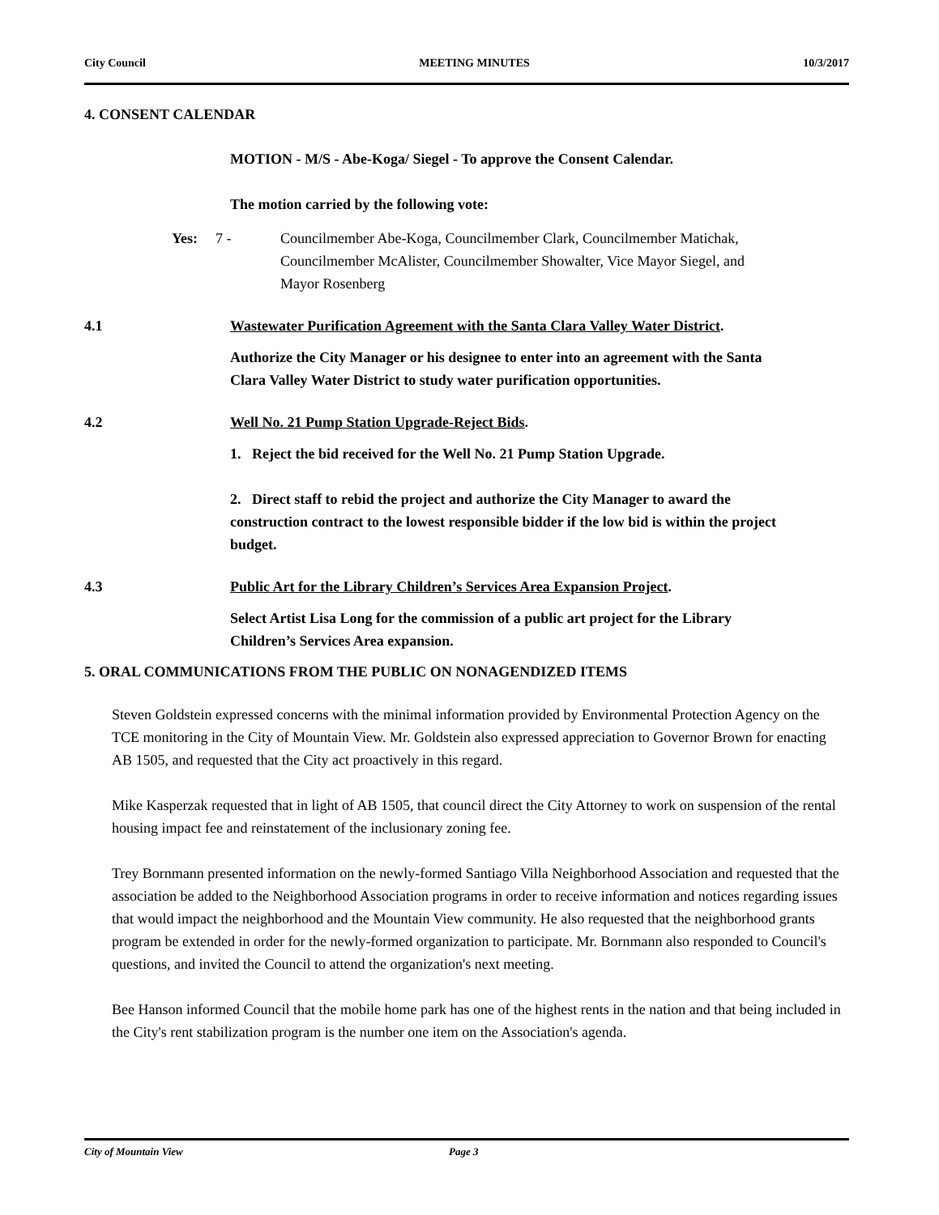City Council MEETING MINUTES 10/3/2017
4. CONSENT CALENDAR
MOTION - M/S - Abe-Koga/ Siegel - To approve the Consent Calendar.
The motion carried by the following vote:
Yes: 7 - Councilmember Abe-Koga, Councilmember Clark, Councilmember Matichak, Councilmember McAlister, Councilmember Showalter, Vice Mayor Siegel, and Mayor Rosenberg
4.1 Wastewater Purification Agreement with the Santa Clara Valley Water District.
Authorize the City Manager or his designee to enter into an agreement with the Santa Clara Valley Water District to study water purification opportunities.
4.2 Well No. 21 Pump Station Upgrade-Reject Bids.
1. Reject the bid received for the Well No. 21 Pump Station Upgrade.
2. Direct staff to rebid the project and authorize the City Manager to award the construction contract to the lowest responsible bidder if the low bid is within the project budget.
4.3 Public Art for the Library Children’s Services Area Expansion Project.
Select Artist Lisa Long for the commission of a public art project for the Library Children’s Services Area expansion.
5. ORAL COMMUNICATIONS FROM THE PUBLIC ON NONAGENDIZED ITEMS
Steven Goldstein expressed concerns with the minimal information provided by Environmental Protection Agency on the TCE monitoring in the City of Mountain View. Mr. Goldstein also expressed appreciation to Governor Brown for enacting AB 1505, and requested that the City act proactively in this regard.
Mike Kasperzak requested that in light of AB 1505, that council direct the City Attorney to work on suspension of the rental housing impact fee and reinstatement of the inclusionary zoning fee.
Trey Bornmann presented information on the newly-formed Santiago Villa Neighborhood Association and requested that the association be added to the Neighborhood Association programs in order to receive information and notices regarding issues that would impact the neighborhood and the Mountain View community. He also requested that the neighborhood grants program be extended in order for the newly-formed organization to participate. Mr. Bornmann also responded to Council's questions, and invited the Council to attend the organization's next meeting.
Bee Hanson informed Council that the mobile home park has one of the highest rents in the nation and that being included in the City's rent stabilization program is the number one item on the Association's agenda.
City of Mountain View Page 3